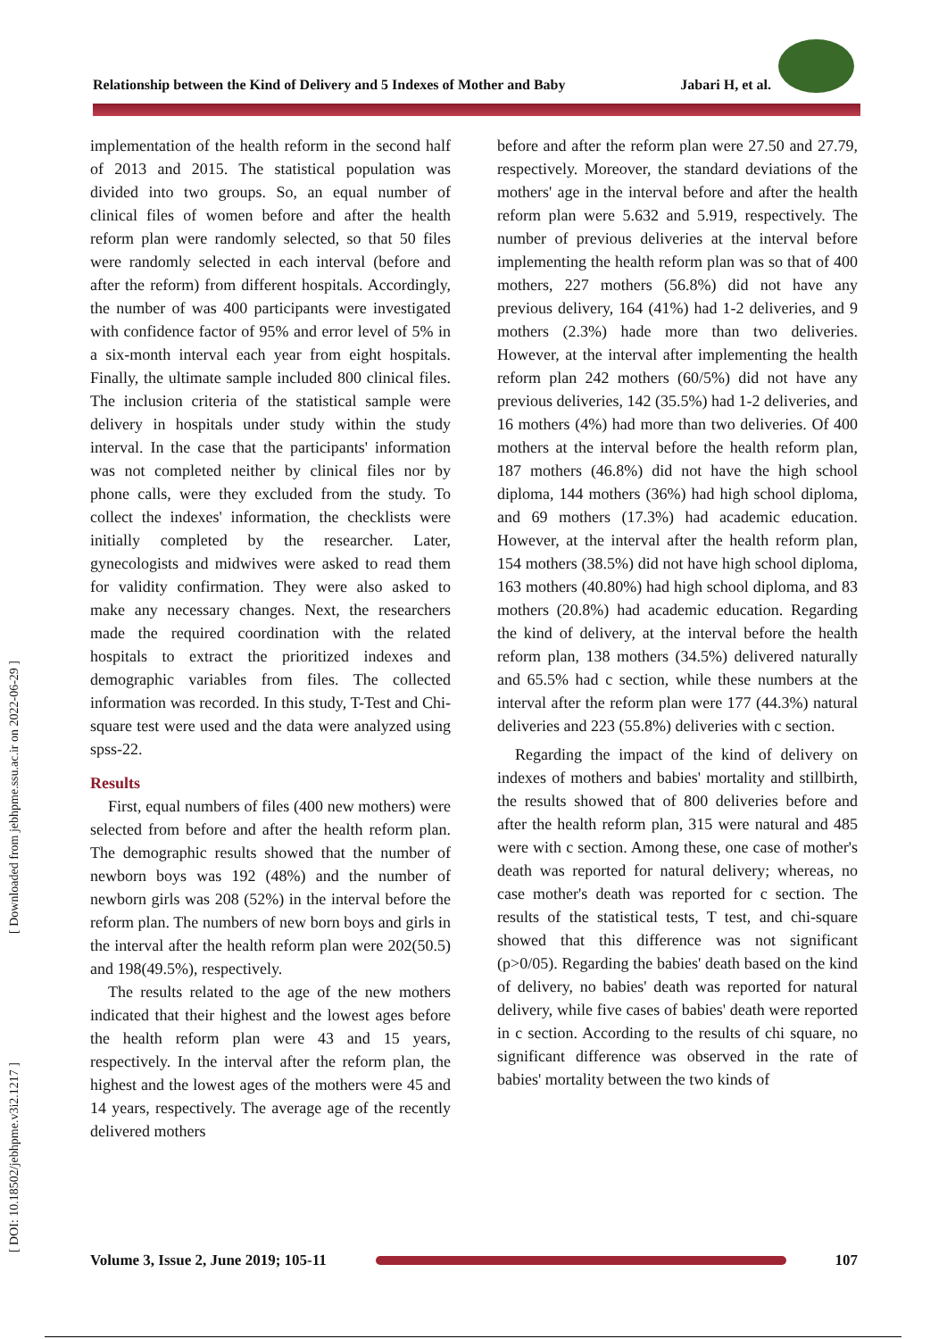Relationship between the Kind of Delivery and 5 Indexes of Mother and Baby Jabari H, et al.
[ Downloaded from jebhpme.ssu.ac.ir on 2022-06-29 ]
[ DOI: 10.18502/jebhpme.v3i2.1217 ]
implementation of the health reform in the second half of 2013 and 2015. The statistical population was divided into two groups. So, an equal number of clinical files of women before and after the health reform plan were randomly selected, so that 50 files were randomly selected in each interval (before and after the reform) from different hospitals. Accordingly, the number of was 400 participants were investigated with confidence factor of 95% and error level of 5% in a six-month interval each year from eight hospitals. Finally, the ultimate sample included 800 clinical files. The inclusion criteria of the statistical sample were delivery in hospitals under study within the study interval. In the case that the participants' information was not completed neither by clinical files nor by phone calls, were they excluded from the study. To collect the indexes' information, the checklists were initially completed by the researcher. Later, gynecologists and midwives were asked to read them for validity confirmation. They were also asked to make any necessary changes. Next, the researchers made the required coordination with the related hospitals to extract the prioritized indexes and demographic variables from files. The collected information was recorded. In this study, T-Test and Chi-square test were used and the data were analyzed using spss-22.
Results
First, equal numbers of files (400 new mothers) were selected from before and after the health reform plan. The demographic results showed that the number of newborn boys was 192 (48%) and the number of newborn girls was 208 (52%) in the interval before the reform plan. The numbers of new born boys and girls in the interval after the health reform plan were 202(50.5) and 198(49.5%), respectively.
The results related to the age of the new mothers indicated that their highest and the lowest ages before the health reform plan were 43 and 15 years, respectively. In the interval after the reform plan, the highest and the lowest ages of the mothers were 45 and 14 years, respectively. The average age of the recently delivered mothers
before and after the reform plan were 27.50 and 27.79, respectively. Moreover, the standard deviations of the mothers' age in the interval before and after the health reform plan were 5.632 and 5.919, respectively. The number of previous deliveries at the interval before implementing the health reform plan was so that of 400 mothers, 227 mothers (56.8%) did not have any previous delivery, 164 (41%) had 1-2 deliveries, and 9 mothers (2.3%) hade more than two deliveries. However, at the interval after implementing the health reform plan 242 mothers (60/5%) did not have any previous deliveries, 142 (35.5%) had 1-2 deliveries, and 16 mothers (4%) had more than two deliveries. Of 400 mothers at the interval before the health reform plan, 187 mothers (46.8%) did not have the high school diploma, 144 mothers (36%) had high school diploma, and 69 mothers (17.3%) had academic education. However, at the interval after the health reform plan, 154 mothers (38.5%) did not have high school diploma, 163 mothers (40.80%) had high school diploma, and 83 mothers (20.8%) had academic education. Regarding the kind of delivery, at the interval before the health reform plan, 138 mothers (34.5%) delivered naturally and 65.5% had c section, while these numbers at the interval after the reform plan were 177 (44.3%) natural deliveries and 223 (55.8%) deliveries with c section.
Regarding the impact of the kind of delivery on indexes of mothers and babies' mortality and stillbirth, the results showed that of 800 deliveries before and after the health reform plan, 315 were natural and 485 were with c section. Among these, one case of mother's death was reported for natural delivery; whereas, no case mother's death was reported for c section. The results of the statistical tests, T test, and chi-square showed that this difference was not significant (p>0/05). Regarding the babies' death based on the kind of delivery, no babies' death was reported for natural delivery, while five cases of babies' death were reported in c section. According to the results of chi square, no significant difference was observed in the rate of babies' mortality between the two kinds of
Volume 3, Issue 2, June 2019; 105-11
107